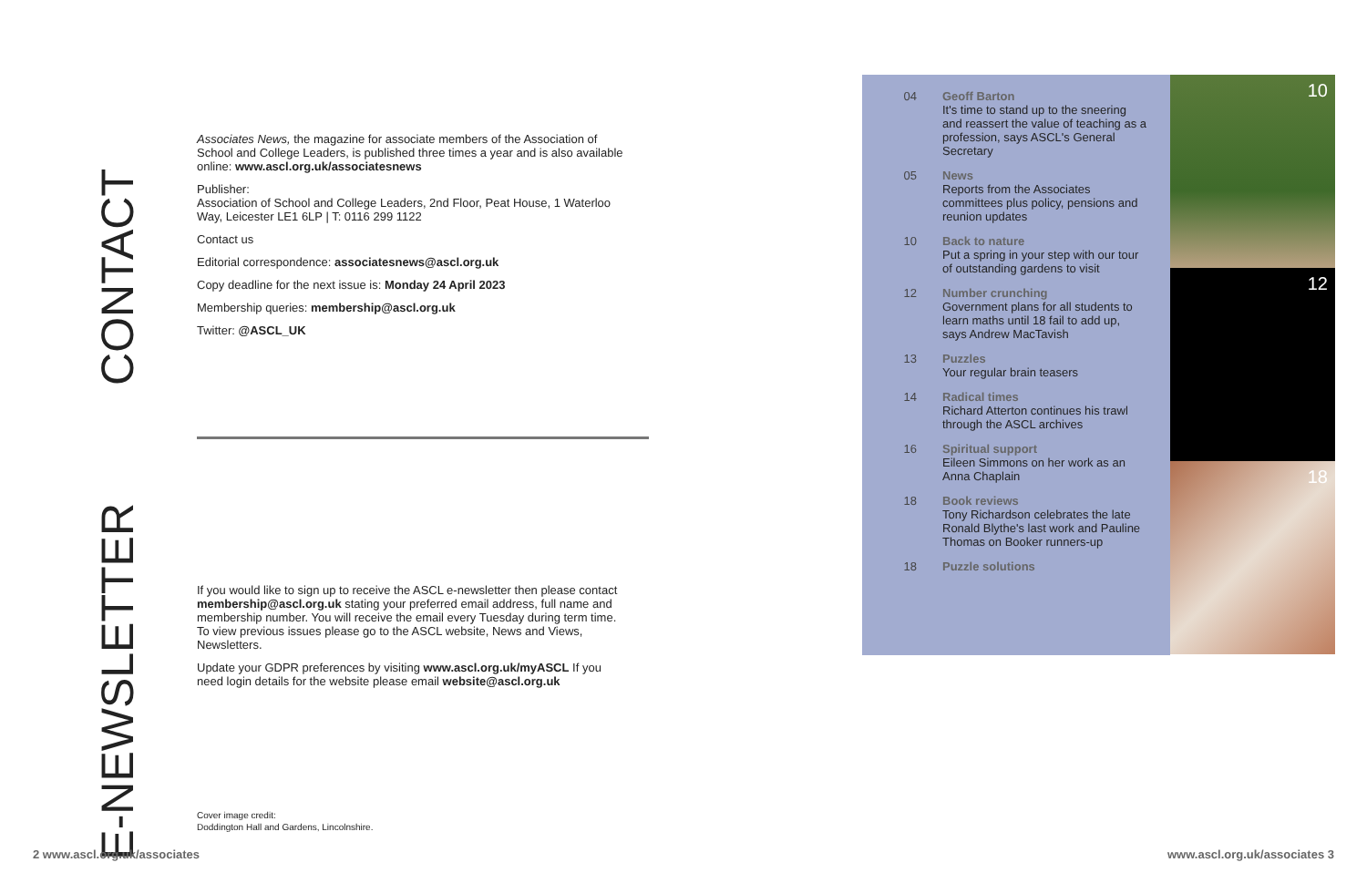CONTACT
Associates News, the magazine for associate members of the Association of School and College Leaders, is published three times a year and is also available online: www.ascl.org.uk/associatesnews
Publisher:
Association of School and College Leaders, 2nd Floor, Peat House, 1 Waterloo Way, Leicester LE1 6LP | T: 0116 299 1122
Contact us
Editorial correspondence: associatesnews@ascl.org.uk
Copy deadline for the next issue is: Monday 24 April 2023
Membership queries: membership@ascl.org.uk
Twitter: @ASCL_UK
E-NEWSLETTER
If you would like to sign up to receive the ASCL e-newsletter then please contact membership@ascl.org.uk stating your preferred email address, full name and membership number. You will receive the email every Tuesday during term time. To view previous issues please go to the ASCL website, News and Views, Newsletters.
Update your GDPR preferences by visiting www.ascl.org.uk/myASCL If you need login details for the website please email website@ascl.org.uk
Cover image credit:
Doddington Hall and Gardens, Lincolnshire.
2 www.ascl.org.uk/associates
04 Geoff Barton
It's time to stand up to the sneering and reassert the value of teaching as a profession, says ASCL's General Secretary
05 News
Reports from the Associates committees plus policy, pensions and reunion updates
10 Back to nature
Put a spring in your step with our tour of outstanding gardens to visit
12 Number crunching
Government plans for all students to learn maths until 18 fail to add up, says Andrew MacTavish
13 Puzzles
Your regular brain teasers
14 Radical times
Richard Atterton continues his trawl through the ASCL archives
16 Spiritual support
Eileen Simmons on her work as an Anna Chaplain
18 Book reviews
Tony Richardson celebrates the late Ronald Blythe's last work and Pauline Thomas on Booker runners-up
18 Puzzle solutions
10
12
18
www.ascl.org.uk/associates 3